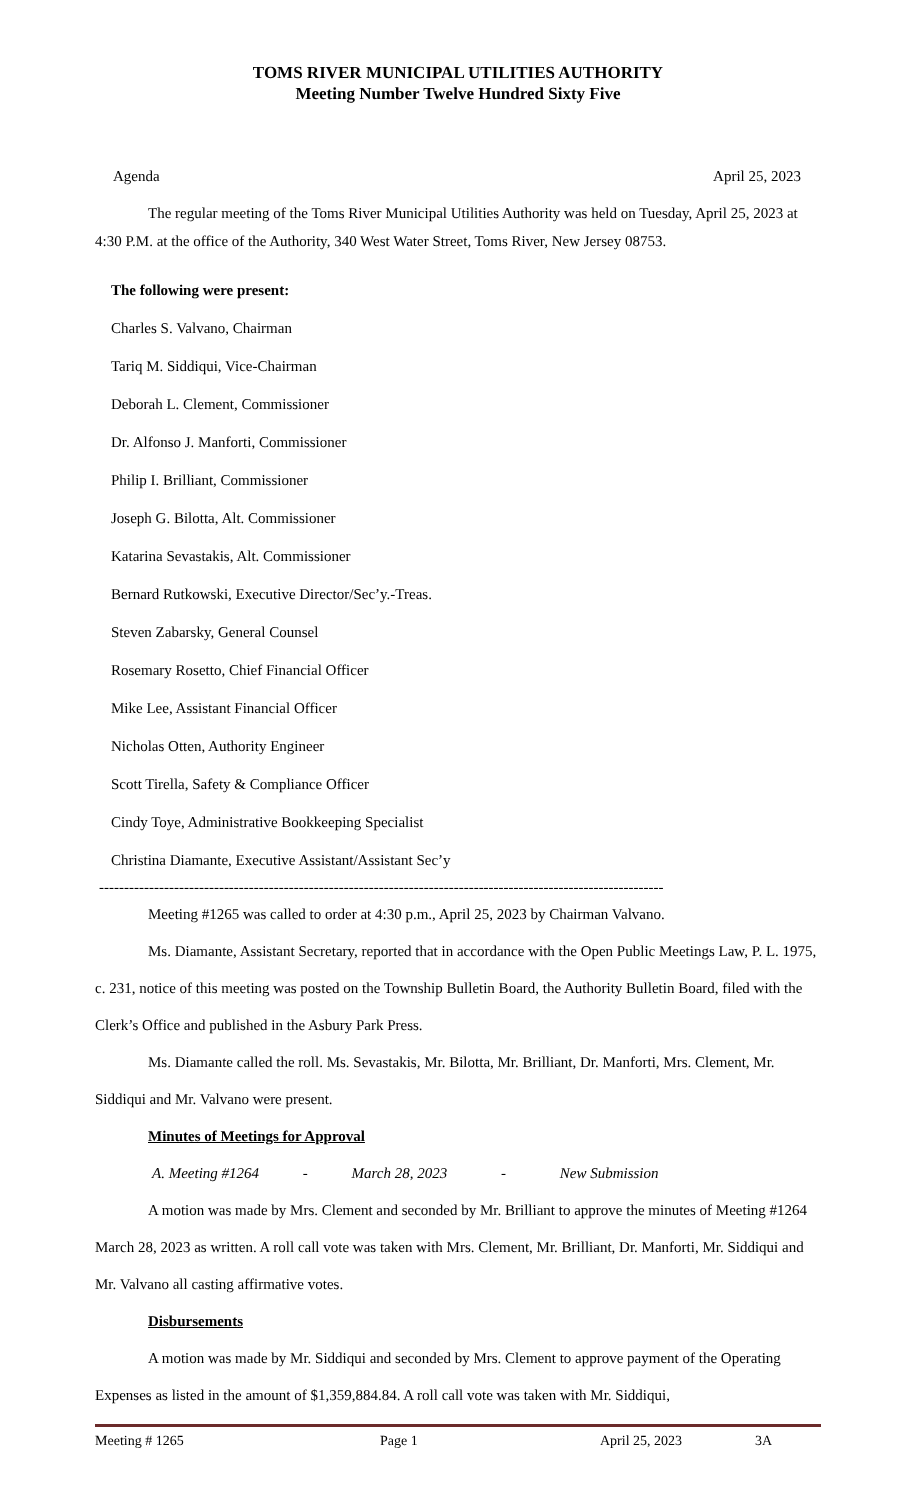TOMS RIVER MUNICIPAL UTILITIES AUTHORITY
Meeting Number Twelve Hundred Sixty Five
Agenda April 25, 2023
The regular meeting of the Toms River Municipal Utilities Authority was held on Tuesday, April 25, 2023 at 4:30 P.M. at the office of the Authority, 340 West Water Street, Toms River, New Jersey 08753.
The following were present:
Charles S. Valvano, Chairman
Tariq M. Siddiqui, Vice-Chairman
Deborah L. Clement, Commissioner
Dr. Alfonso J. Manforti, Commissioner
Philip I. Brilliant, Commissioner
Joseph G. Bilotta, Alt. Commissioner
Katarina Sevastakis, Alt. Commissioner
Bernard Rutkowski, Executive Director/Sec’y.-Treas.
Steven Zabarsky, General Counsel
Rosemary Rosetto, Chief Financial Officer
Mike Lee, Assistant Financial Officer
Nicholas Otten, Authority Engineer
Scott Tirella, Safety & Compliance Officer
Cindy Toye, Administrative Bookkeeping Specialist
Christina Diamante, Executive Assistant/Assistant Sec’y
-----------------------------------------------------------------------------------------------------------------
Meeting #1265 was called to order at 4:30 p.m., April 25, 2023 by Chairman Valvano.
Ms. Diamante, Assistant Secretary, reported that in accordance with the Open Public Meetings Law, P. L. 1975, c. 231, notice of this meeting was posted on the Township Bulletin Board, the Authority Bulletin Board, filed with the Clerk’s Office and published in the Asbury Park Press.
Ms. Diamante called the roll. Ms. Sevastakis, Mr. Bilotta, Mr. Brilliant, Dr. Manforti, Mrs. Clement, Mr. Siddiqui and Mr. Valvano were present.
Minutes of Meetings for Approval
A. Meeting #1264 - March 28, 2023 - New Submission
A motion was made by Mrs. Clement and seconded by Mr. Brilliant to approve the minutes of Meeting #1264 March 28, 2023 as written. A roll call vote was taken with Mrs. Clement, Mr. Brilliant, Dr. Manforti, Mr. Siddiqui and Mr. Valvano all casting affirmative votes.
Disbursements
A motion was made by Mr. Siddiqui and seconded by Mrs. Clement to approve payment of the Operating Expenses as listed in the amount of $1,359,884.84. A roll call vote was taken with Mr. Siddiqui,
Meeting # 1265 Page 1 April 25, 2023 3A